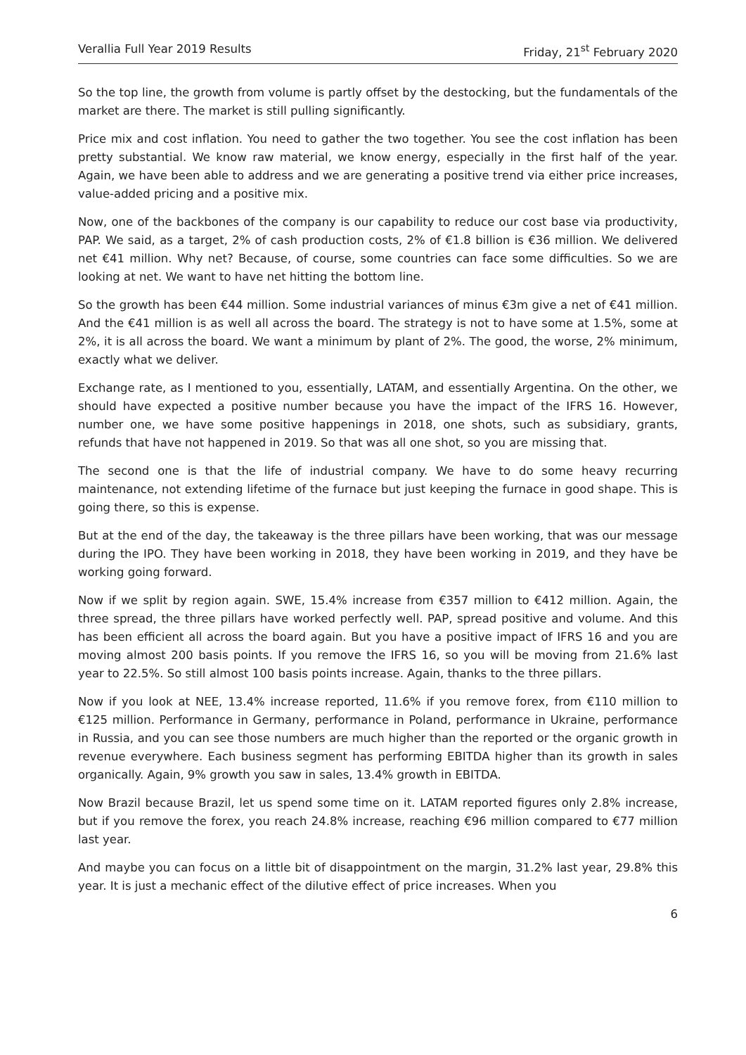Verallia Full Year 2019 Results Friday, 21<sup>st</sup> February 2020
So the top line, the growth from volume is partly offset by the destocking, but the fundamentals of the market are there. The market is still pulling significantly.
Price mix and cost inflation. You need to gather the two together. You see the cost inflation has been pretty substantial. We know raw material, we know energy, especially in the first half of the year. Again, we have been able to address and we are generating a positive trend via either price increases, value-added pricing and a positive mix.
Now, one of the backbones of the company is our capability to reduce our cost base via productivity, PAP. We said, as a target, 2% of cash production costs, 2% of €1.8 billion is €36 million. We delivered net €41 million. Why net? Because, of course, some countries can face some difficulties. So we are looking at net. We want to have net hitting the bottom line.
So the growth has been €44 million. Some industrial variances of minus €3m give a net of €41 million. And the €41 million is as well all across the board. The strategy is not to have some at 1.5%, some at 2%, it is all across the board. We want a minimum by plant of 2%. The good, the worse, 2% minimum, exactly what we deliver.
Exchange rate, as I mentioned to you, essentially, LATAM, and essentially Argentina. On the other, we should have expected a positive number because you have the impact of the IFRS 16. However, number one, we have some positive happenings in 2018, one shots, such as subsidiary, grants, refunds that have not happened in 2019. So that was all one shot, so you are missing that.
The second one is that the life of industrial company. We have to do some heavy recurring maintenance, not extending lifetime of the furnace but just keeping the furnace in good shape. This is going there, so this is expense.
But at the end of the day, the takeaway is the three pillars have been working, that was our message during the IPO. They have been working in 2018, they have been working in 2019, and they have be working going forward.
Now if we split by region again. SWE, 15.4% increase from €357 million to €412 million. Again, the three spread, the three pillars have worked perfectly well. PAP, spread positive and volume. And this has been efficient all across the board again. But you have a positive impact of IFRS 16 and you are moving almost 200 basis points. If you remove the IFRS 16, so you will be moving from 21.6% last year to 22.5%. So still almost 100 basis points increase. Again, thanks to the three pillars.
Now if you look at NEE, 13.4% increase reported, 11.6% if you remove forex, from €110 million to €125 million. Performance in Germany, performance in Poland, performance in Ukraine, performance in Russia, and you can see those numbers are much higher than the reported or the organic growth in revenue everywhere. Each business segment has performing EBITDA higher than its growth in sales organically. Again, 9% growth you saw in sales, 13.4% growth in EBITDA.
Now Brazil because Brazil, let us spend some time on it. LATAM reported figures only 2.8% increase, but if you remove the forex, you reach 24.8% increase, reaching €96 million compared to €77 million last year.
And maybe you can focus on a little bit of disappointment on the margin, 31.2% last year, 29.8% this year. It is just a mechanic effect of the dilutive effect of price increases. When you
6